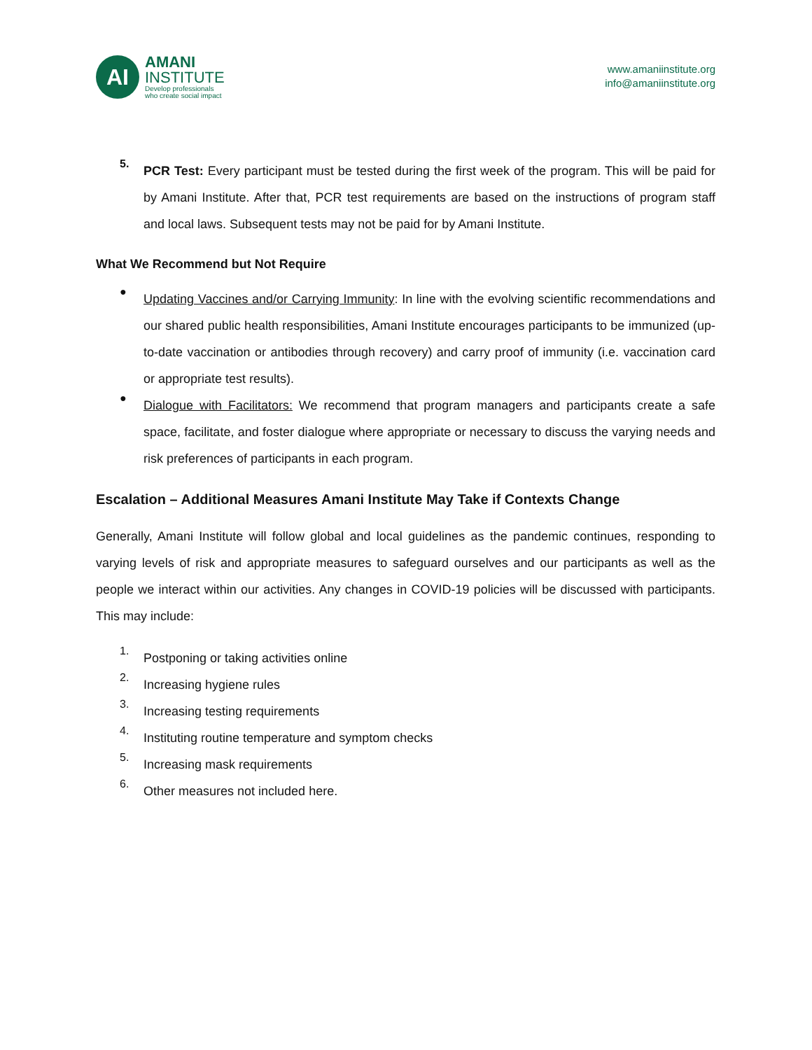AI
AMANI
INSTITUTE
Develop professionals
who create social impact
www.amaniinstitute.org
info@amaniinstitute.org
5.
PCR Test: Every participant must be tested during the first week of the program. This will be paid for by Amani Institute. After that, PCR test requirements are based on the instructions of program staff and local laws. Subsequent tests may not be paid for by Amani Institute.
What We Recommend but Not Require
●
Updating Vaccines and/or Carrying Immunity: In line with the evolving scientific recommendations and our shared public health responsibilities, Amani Institute encourages participants to be immunized (up-to-date vaccination or antibodies through recovery) and carry proof of immunity (i.e. vaccination card or appropriate test results).
●
Dialogue with Facilitators: We recommend that program managers and participants create a safe space, facilitate, and foster dialogue where appropriate or necessary to discuss the varying needs and risk preferences of participants in each program.
Escalation – Additional Measures Amani Institute May Take if Contexts Change
Generally, Amani Institute will follow global and local guidelines as the pandemic continues, responding to varying levels of risk and appropriate measures to safeguard ourselves and our participants as well as the people we interact within our activities. Any changes in COVID-19 policies will be discussed with participants. This may include:
1.
Postponing or taking activities online
2.
Increasing hygiene rules
3.
Increasing testing requirements
4.
Instituting routine temperature and symptom checks
5.
Increasing mask requirements
6.
Other measures not included here.